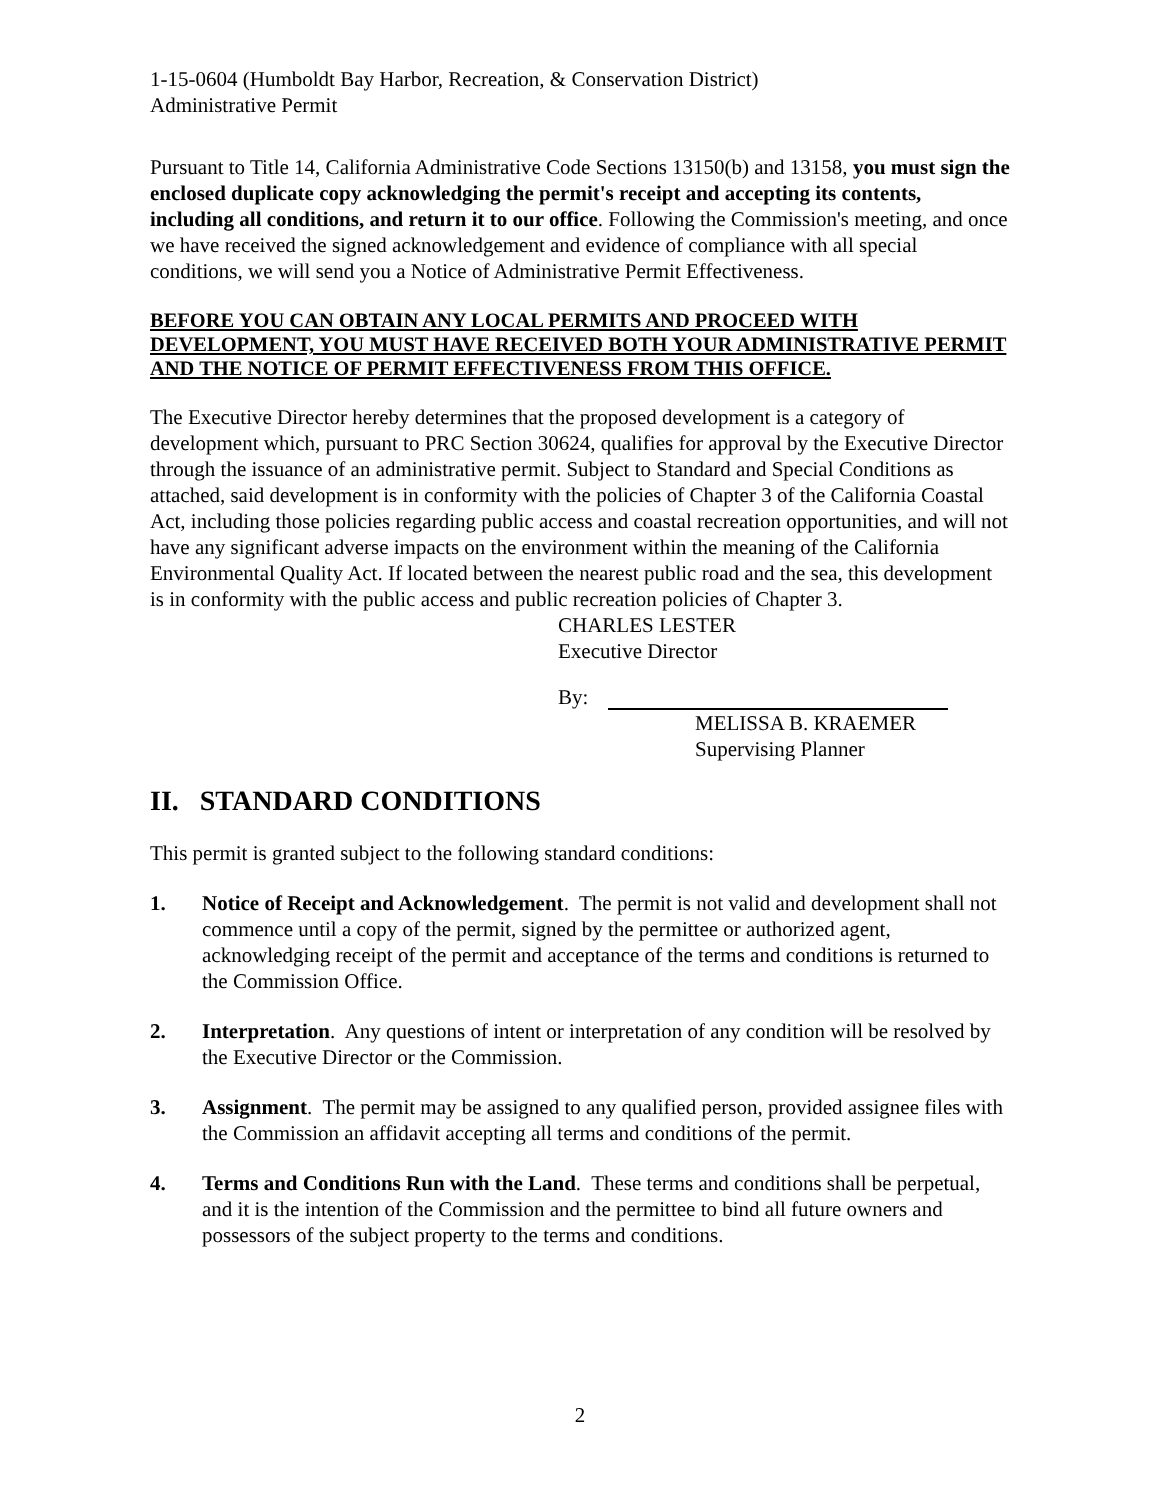1-15-0604 (Humboldt Bay Harbor, Recreation, & Conservation District)
Administrative Permit
Pursuant to Title 14, California Administrative Code Sections 13150(b) and 13158, you must sign the enclosed duplicate copy acknowledging the permit's receipt and accepting its contents, including all conditions, and return it to our office. Following the Commission's meeting, and once we have received the signed acknowledgement and evidence of compliance with all special conditions, we will send you a Notice of Administrative Permit Effectiveness.
BEFORE YOU CAN OBTAIN ANY LOCAL PERMITS AND PROCEED WITH DEVELOPMENT, YOU MUST HAVE RECEIVED BOTH YOUR ADMINISTRATIVE PERMIT AND THE NOTICE OF PERMIT EFFECTIVENESS FROM THIS OFFICE.
The Executive Director hereby determines that the proposed development is a category of development which, pursuant to PRC Section 30624, qualifies for approval by the Executive Director through the issuance of an administrative permit. Subject to Standard and Special Conditions as attached, said development is in conformity with the policies of Chapter 3 of the California Coastal Act, including those policies regarding public access and coastal recreation opportunities, and will not have any significant adverse impacts on the environment within the meaning of the California Environmental Quality Act. If located between the nearest public road and the sea, this development is in conformity with the public access and public recreation policies of Chapter 3.
CHARLES LESTER
Executive Director
By:
MELISSA B. KRAEMER
Supervising Planner
II. STANDARD CONDITIONS
This permit is granted subject to the following standard conditions:
1. Notice of Receipt and Acknowledgement. The permit is not valid and development shall not commence until a copy of the permit, signed by the permittee or authorized agent, acknowledging receipt of the permit and acceptance of the terms and conditions is returned to the Commission Office.
2. Interpretation. Any questions of intent or interpretation of any condition will be resolved by the Executive Director or the Commission.
3. Assignment. The permit may be assigned to any qualified person, provided assignee files with the Commission an affidavit accepting all terms and conditions of the permit.
4. Terms and Conditions Run with the Land. These terms and conditions shall be perpetual, and it is the intention of the Commission and the permittee to bind all future owners and possessors of the subject property to the terms and conditions.
2